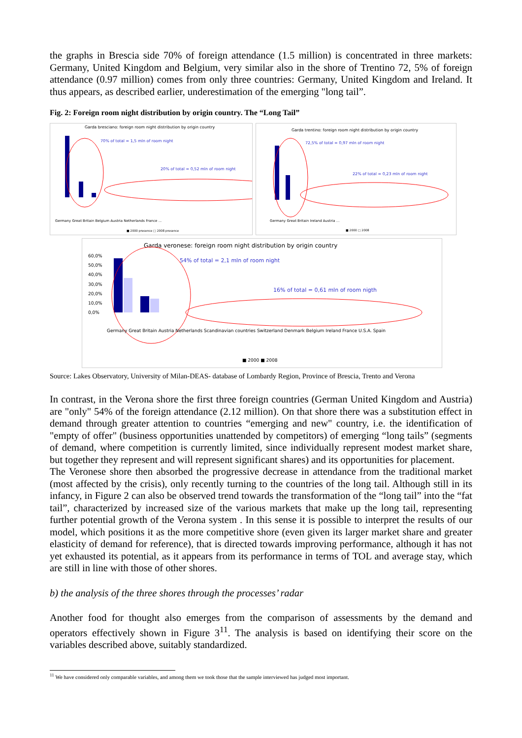the graphs in Brescia side 70% of foreign attendance (1.5 million) is concentrated in three markets: Germany, United Kingdom and Belgium, very similar also in the shore of Trentino 72, 5% of foreign attendance (0.97 million) comes from only three countries: Germany, United Kingdom and Ireland. It thus appears, as described earlier, underestimation of the emerging "long tail”.
Fig. 2: Foreign room night distribution by origin country. The “Long Tail”
Garda bresciano: foreign room night distribution by origin country
70% of total = 1,5 mln of room night
20% of total = 0,52 mln of room night
Germany Great Britain Belgium Austria Netherlands France ...
■ 2000 presence □ 2008 presence
Garda trentino: foreign room night distribution by origin country
72,5% of total = 0,97 mln of room night
22% of total = 0,23 mln of room night
Germany Great Britain Ireland Austria ...
■ 2000 □ 2008
Garda veronese: foreign room night distribution by origin country
54% of total = 2,1 mln of room night
16% of total = 0,61 mln of room nigth
60,0%
50,0%
40,0%
30,0%
20,0%
10,0%
0,0%
Germany Great Britain Austria Netherlands Scandinavian countries Switzerland Denmark Belgium Ireland France U.S.A. Spain
■ 2000 ■ 2008
Source: Lakes Observatory, University of Milan-DEAS- database of Lombardy Region, Province of Brescia, Trento and Verona
In contrast, in the Verona shore the first three foreign countries (German United Kingdom and Austria) are "only" 54% of the foreign attendance (2.12 million). On that shore there was a substitution effect in demand through greater attention to countries “emerging and new" country, i.e. the identification of "empty of offer" (business opportunities unattended by competitors) of emerging “long tails” (segments of demand, where competition is currently limited, since individually represent modest market share, but together they represent and will represent significant shares) and its opportunities for placement.
The Veronese shore then absorbed the progressive decrease in attendance from the traditional market (most affected by the crisis), only recently turning to the countries of the long tail. Although still in its infancy, in Figure 2 can also be observed trend towards the transformation of the “long tail” into the “fat tail”, characterized by increased size of the various markets that make up the long tail, representing further potential growth of the Verona system . In this sense it is possible to interpret the results of our model, which positions it as the more competitive shore (even given its larger market share and greater elasticity of demand for reference), that is directed towards improving performance, although it has not yet exhausted its potential, as it appears from its performance in terms of TOL and average stay, which are still in line with those of other shores.
b) the analysis of the three shores through the processes’ radar
Another food for thought also emerges from the comparison of assessments by the demand and operators effectively shown in Figure 3<sup>11</sup>. The analysis is based on identifying their score on the variables described above, suitably standardized.
<sup>11</sup> We have considered only comparable variables, and among them we took those that the sample interviewed has judged most important.